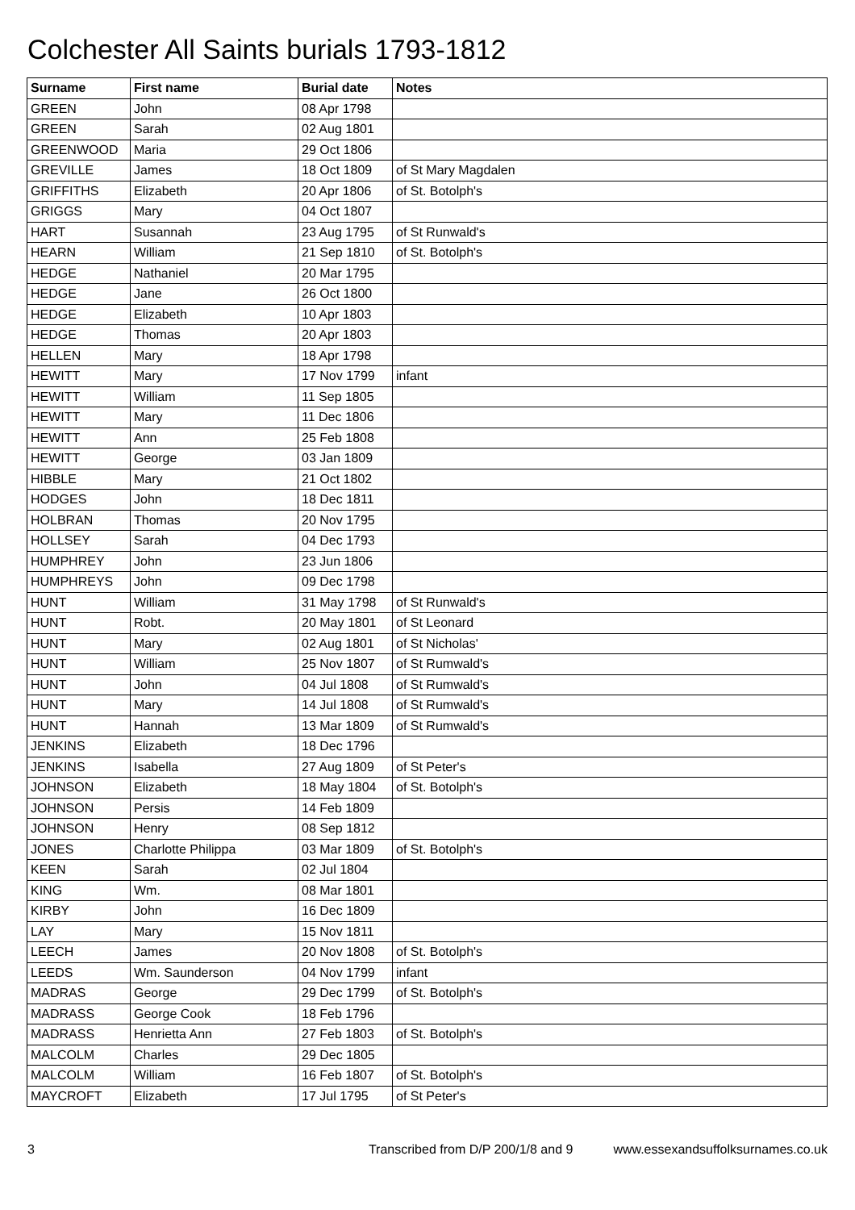Colchester All Saints burials 1793-1812
| Surname | First name | Burial date | Notes |
| --- | --- | --- | --- |
| GREEN | John | 08 Apr 1798 | |
| GREEN | Sarah | 02 Aug 1801 | |
| GREENWOOD | Maria | 29 Oct 1806 | |
| GREVILLE | James | 18 Oct 1809 | of St Mary Magdalen |
| GRIFFITHS | Elizabeth | 20 Apr 1806 | of St. Botolph's |
| GRIGGS | Mary | 04 Oct 1807 | |
| HART | Susannah | 23 Aug 1795 | of St Runwald's |
| HEARN | William | 21 Sep 1810 | of St. Botolph's |
| HEDGE | Nathaniel | 20 Mar 1795 | |
| HEDGE | Jane | 26 Oct 1800 | |
| HEDGE | Elizabeth | 10 Apr 1803 | |
| HEDGE | Thomas | 20 Apr 1803 | |
| HELLEN | Mary | 18 Apr 1798 | |
| HEWITT | Mary | 17 Nov 1799 | infant |
| HEWITT | William | 11 Sep 1805 | |
| HEWITT | Mary | 11 Dec 1806 | |
| HEWITT | Ann | 25 Feb 1808 | |
| HEWITT | George | 03 Jan 1809 | |
| HIBBLE | Mary | 21 Oct 1802 | |
| HODGES | John | 18 Dec 1811 | |
| HOLBRAN | Thomas | 20 Nov 1795 | |
| HOLLSEY | Sarah | 04 Dec 1793 | |
| HUMPHREY | John | 23 Jun 1806 | |
| HUMPHREYS | John | 09 Dec 1798 | |
| HUNT | William | 31 May 1798 | of St Runwald's |
| HUNT | Robt. | 20 May 1801 | of St Leonard |
| HUNT | Mary | 02 Aug 1801 | of St Nicholas' |
| HUNT | William | 25 Nov 1807 | of St Rumwald's |
| HUNT | John | 04 Jul 1808 | of St Rumwald's |
| HUNT | Mary | 14 Jul 1808 | of St Rumwald's |
| HUNT | Hannah | 13 Mar 1809 | of St Rumwald's |
| JENKINS | Elizabeth | 18 Dec 1796 | |
| JENKINS | Isabella | 27 Aug 1809 | of St Peter's |
| JOHNSON | Elizabeth | 18 May 1804 | of St. Botolph's |
| JOHNSON | Persis | 14 Feb 1809 | |
| JOHNSON | Henry | 08 Sep 1812 | |
| JONES | Charlotte Philippa | 03 Mar 1809 | of St. Botolph's |
| KEEN | Sarah | 02 Jul 1804 | |
| KING | Wm. | 08 Mar 1801 | |
| KIRBY | John | 16 Dec 1809 | |
| LAY | Mary | 15 Nov 1811 | |
| LEECH | James | 20 Nov 1808 | of St. Botolph's |
| LEEDS | Wm. Saunderson | 04 Nov 1799 | infant |
| MADRAS | George | 29 Dec 1799 | of St. Botolph's |
| MADRASS | George Cook | 18 Feb 1796 | |
| MADRASS | Henrietta Ann | 27 Feb 1803 | of St. Botolph's |
| MALCOLM | Charles | 29 Dec 1805 | |
| MALCOLM | William | 16 Feb 1807 | of St. Botolph's |
| MAYCROFT | Elizabeth | 17 Jul 1795 | of St Peter's |
3 Transcribed from D/P 200/1/8 and 9 www.essexandsuffolksurnames.co.uk